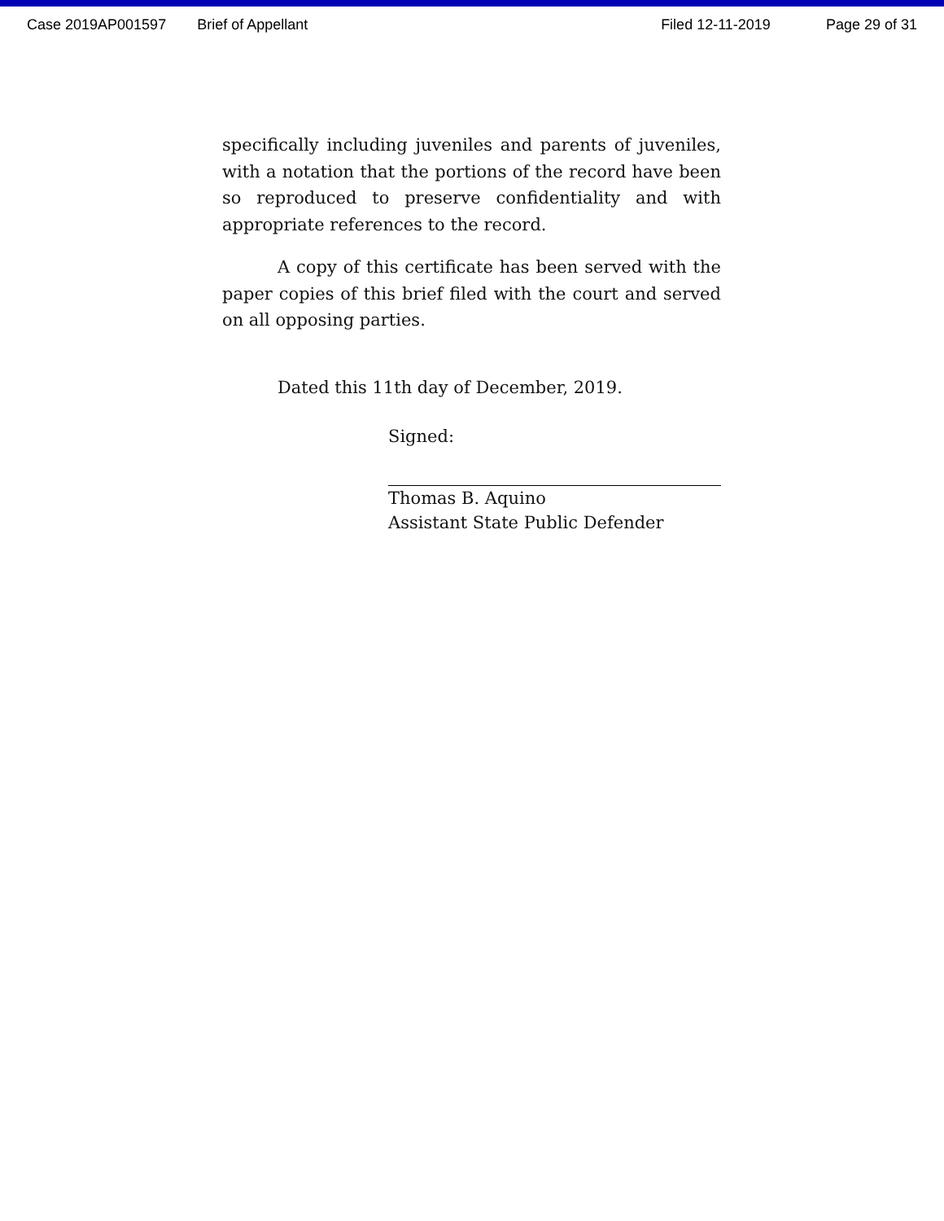Case 2019AP001597 Brief of Appellant Filed 12-11-2019 Page 29 of 31
specifically including juveniles and parents of juveniles, with a notation that the portions of the record have been so reproduced to preserve confidentiality and with appropriate references to the record.
A copy of this certificate has been served with the paper copies of this brief filed with the court and served on all opposing parties.
Dated this 11th day of December, 2019.
Signed:
Thomas B. Aquino
Assistant State Public Defender